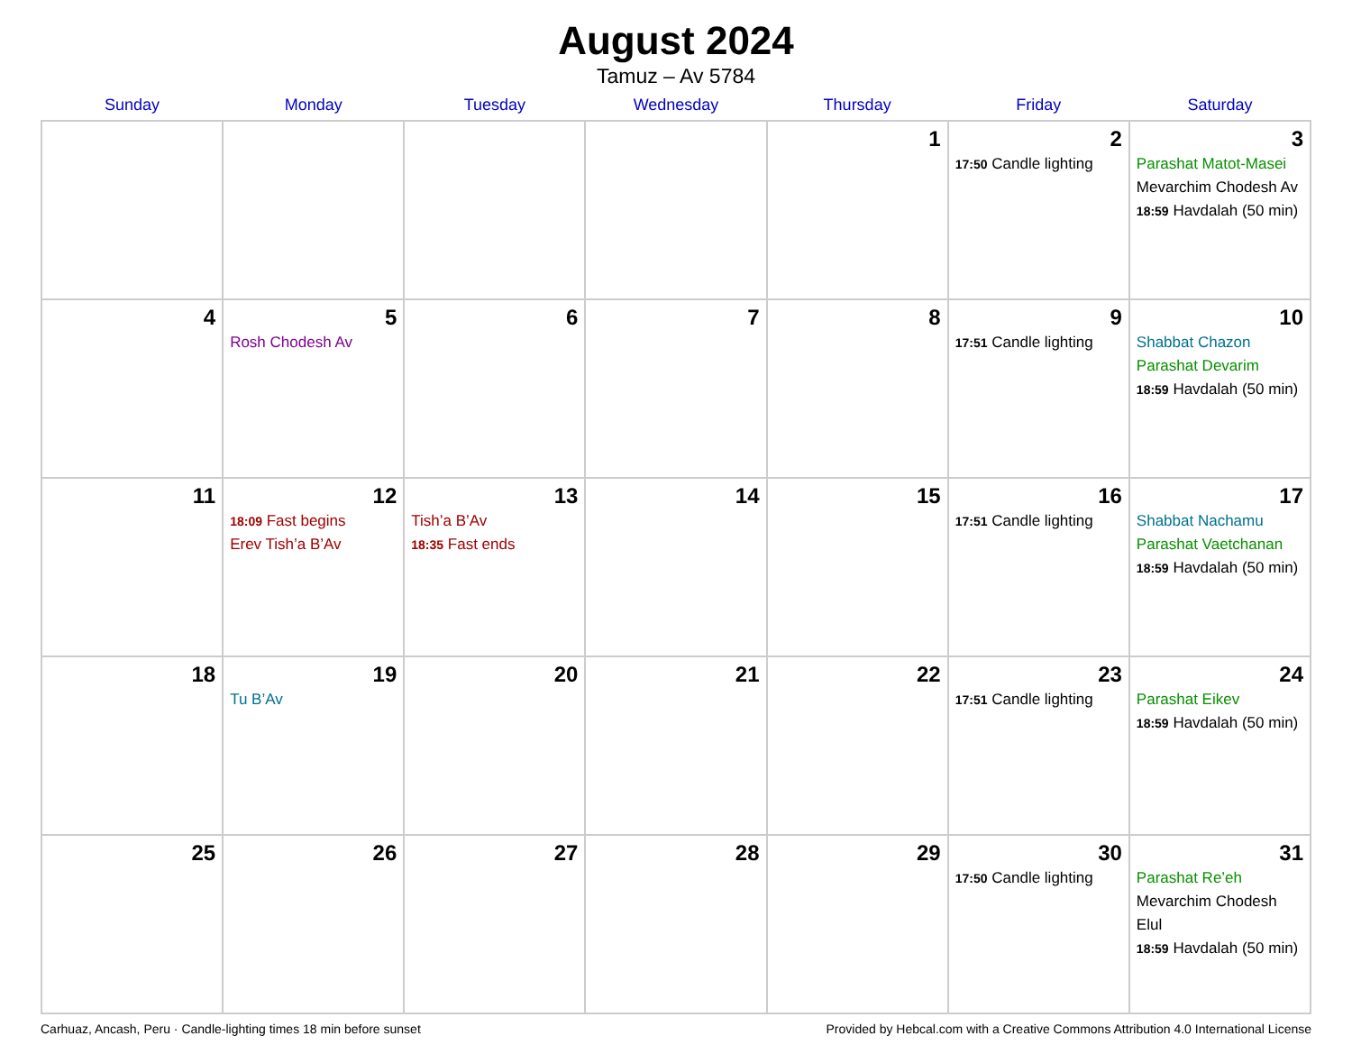August 2024
Tamuz – Av 5784
| Sunday | Monday | Tuesday | Wednesday | Thursday | Friday | Saturday |
| --- | --- | --- | --- | --- | --- | --- |
| | | | | 1 | 2 17:50 Candle lighting | 3 Parashat Matot-Masei Mevarchim Chodesh Av 18:59 Havdalah (50 min) |
| 4 | 5 Rosh Chodesh Av | 6 | 7 | 8 | 9 17:51 Candle lighting | 10 Shabbat Chazon Parashat Devarim 18:59 Havdalah (50 min) |
| 11 | 12 18:09 Fast begins Erev Tish’a B’Av | 13 Tish’a B’Av 18:35 Fast ends | 14 | 15 | 16 17:51 Candle lighting | 17 Shabbat Nachamu Parashat Vaetchanan 18:59 Havdalah (50 min) |
| 18 | 19 Tu B’Av | 20 | 21 | 22 | 23 17:51 Candle lighting | 24 Parashat Eikev 18:59 Havdalah (50 min) |
| 25 | 26 | 27 | 28 | 29 | 30 17:50 Candle lighting | 31 Parashat Re’eh Mevarchim Chodesh Elul 18:59 Havdalah (50 min) |
Carhuaz, Ancash, Peru · Candle-lighting times 18 min before sunset Provided by Hebcal.com with a Creative Commons Attribution 4.0 International License